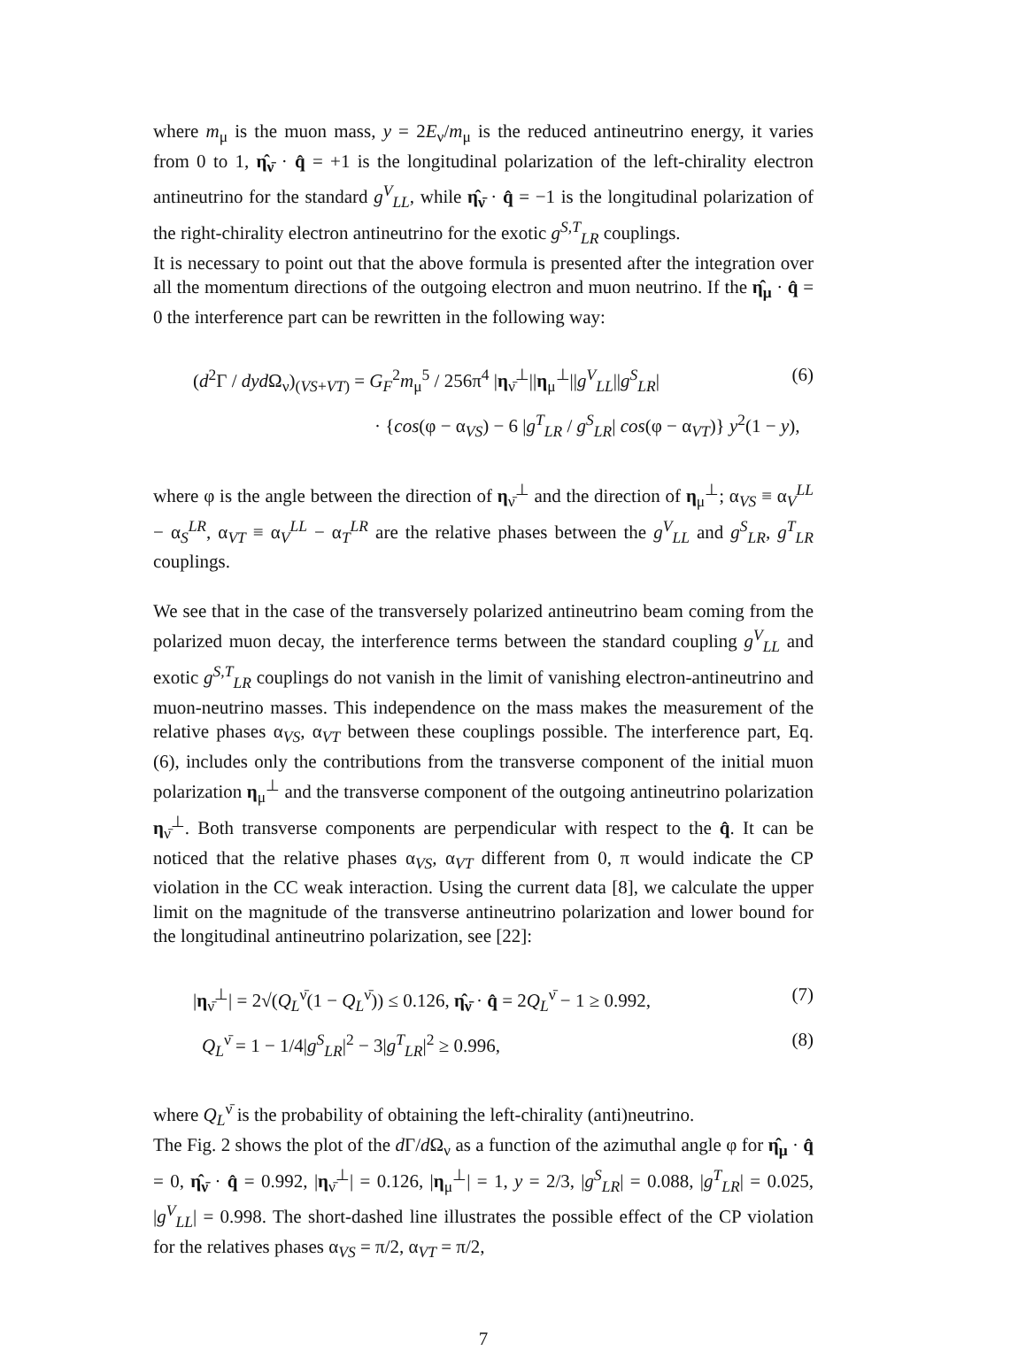where m<sub>μ</sub> is the muon mass, y = 2E<sub>ν</sub>/m<sub>μ</sub> is the reduced antineutrino energy, it varies from 0 to 1, η̂<sub>ν̄</sub> · q̂ = +1 is the longitudinal polarization of the left-chirality electron antineutrino for the standard g<sup>V</sup><sub>LL</sub>, while η̂<sub>ν̄</sub> · q̂ = −1 is the longitudinal polarization of the right-chirality electron antineutrino for the exotic g<sup>S,T</sup><sub>LR</sub> couplings.
It is necessary to point out that the above formula is presented after the integration over all the momentum directions of the outgoing electron and muon neutrino. If the η̂<sub>μ</sub> · q̂ = 0 the interference part can be rewritten in the following way:
(d<sup>2</sup>Γ / dyd Ω<sub>ν</sub>)<sub>(VS+VT)</sub> = G<sub>F</sub><sup>2</sup>m<sub>μ</sub><sup>5</sup> / 256π<sup>4</sup> |η<sub>ν̄</sub><sup>⊥</sup>||η<sub>μ</sub><sup>⊥</sup>||g<sup>V</sup><sub>LL</sub>||g<sup>S</sup><sub>LR</sub>| (6)
· {cos(φ − α<sub>VS</sub>) − 6 |g<sup>T</sup><sub>LR</sub> / g<sup>S</sup><sub>LR</sub>| cos(φ − α<sub>VT</sub>)} y<sup>2</sup>(1 − y),
where φ is the angle between the direction of η<sub>ν̄</sub><sup>⊥</sup> and the direction of η<sub>μ</sub><sup>⊥</sup>; α<sub>VS</sub> ≡ α<sub>V</sub><sup>LL</sup> − α<sub>S</sub><sup>LR</sup>, α<sub>VT</sub> ≡ α<sub>V</sub><sup>LL</sup> − α<sub>T</sub><sup>LR</sup> are the relative phases between the g<sup>V</sup><sub>LL</sub> and g<sup>S</sup><sub>LR</sub>, g<sup>T</sup><sub>LR</sub> couplings.
We see that in the case of the transversely polarized antineutrino beam coming from the polarized muon decay, the interference terms between the standard coupling g<sup>V</sup><sub>LL</sub> and exotic g<sup>S,T</sup><sub>LR</sub> couplings do not vanish in the limit of vanishing electron-antineutrino and muon-neutrino masses. This independence on the mass makes the measurement of the relative phases α<sub>VS</sub>, α<sub>VT</sub> between these couplings possible. The interference part, Eq. (6), includes only the contributions from the transverse component of the initial muon polarization η<sub>μ</sub><sup>⊥</sup> and the transverse component of the outgoing antineutrino polarization η<sub>ν̄</sub><sup>⊥</sup>. Both transverse components are perpendicular with respect to the q̂. It can be noticed that the relative phases α<sub>VS</sub>, α<sub>VT</sub> different from 0, π would indicate the CP violation in the CC weak interaction. Using the current data [8], we calculate the upper limit on the magnitude of the transverse antineutrino polarization and lower bound for the longitudinal antineutrino polarization, see [22]:
|η<sub>ν̄</sub><sup>⊥</sup>| = 2√(Q<sub>L</sub><sup>ν̄</sup>(1 − Q<sub>L</sub><sup>ν̄</sup>)) ≤ 0.126, η̂<sub>ν̄</sub> · q̂ = 2Q<sub>L</sub><sup>ν̄</sup> − 1 ≥ 0.992, (7)
Q<sub>L</sub><sup>ν̄</sup> = 1 − 1/4|g<sup>S</sup><sub>LR</sub>|<sup>2</sup> − 3|g<sup>T</sup><sub>LR</sub>|<sup>2</sup> ≥ 0.996, (8)
where Q<sub>L</sub><sup>ν̄</sup> is the probability of obtaining the left-chirality (anti)neutrino.
The Fig. 2 shows the plot of the d Γ/d Ω<sub>ν</sub> as a function of the azimuthal angle φ for η̂<sub>μ</sub> · q̂ = 0, η̂<sub>ν̄</sub> · q̂ = 0.992, |η<sub>ν̄</sub><sup>⊥</sup>| = 0.126, |η<sub>μ</sub><sup>⊥</sup>| = 1, y = 2/3, |g<sup>S</sup><sub>LR</sub>| = 0.088, |g<sup>T</sup><sub>LR</sub>| = 0.025, |g<sup>V</sup><sub>LL</sub>| = 0.998. The short-dashed line illustrates the possible effect of the CP violation for the relatives phases α<sub>VS</sub> = π/2, α<sub>VT</sub> = π/2,
7